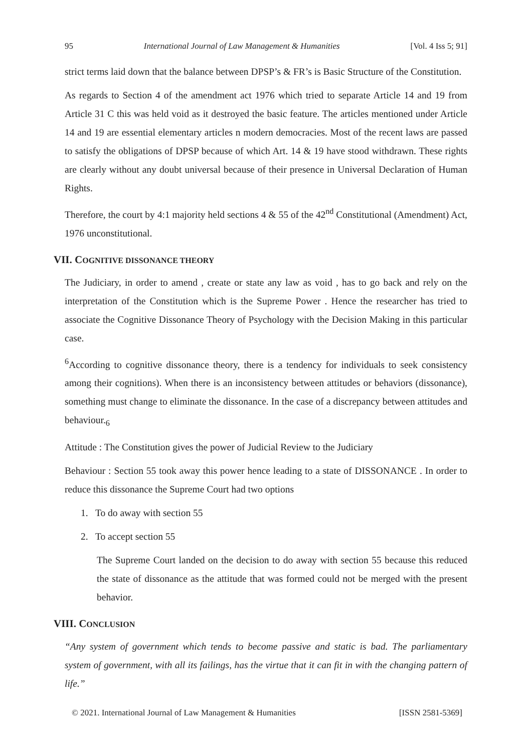95 International Journal of Law Management & Humanities [Vol. 4 Iss 5; 91]
strict terms laid down that the balance between DPSP’s & FR’s is Basic Structure of the Constitution.
As regards to Section 4 of the amendment act 1976 which tried to separate Article 14 and 19 from Article 31 C this was held void as it destroyed the basic feature. The articles mentioned under Article 14 and 19 are essential elementary articles n modern democracies. Most of the recent laws are passed to satisfy the obligations of DPSP because of which Art. 14 & 19 have stood withdrawn. These rights are clearly without any doubt universal because of their presence in Universal Declaration of Human Rights.
Therefore, the court by 4:1 majority held sections 4 & 55 of the 42<sup>nd</sup> Constitutional (Amendment) Act, 1976 unconstitutional.
VII. COGNITIVE DISSONANCE THEORY
The Judiciary, in order to amend , create or state any law as void , has to go back and rely on the interpretation of the Constitution which is the Supreme Power . Hence the researcher has tried to associate the Cognitive Dissonance Theory of Psychology with the Decision Making in this particular case.
<sup>6</sup> According to cognitive dissonance theory, there is a tendency for individuals to seek consistency among their cognitions). When there is an inconsistency between attitudes or behaviors (dissonance), something must change to eliminate the dissonance. In the case of a discrepancy between attitudes and behaviour.<sub>6</sub>
Attitude : The Constitution gives the power of Judicial Review to the Judiciary
Behaviour : Section 55 took away this power hence leading to a state of DISSONANCE . In order to reduce this dissonance the Supreme Court had two options
1. To do away with section 55
2. To accept section 55
The Supreme Court landed on the decision to do away with section 55 because this reduced the state of dissonance as the attitude that was formed could not be merged with the present behavior.
VIII. CONCLUSION
“Any system of government which tends to become passive and static is bad. The parliamentary system of government, with all its failings, has the virtue that it can fit in with the changing pattern of life.”
© 2021. International Journal of Law Management & Humanities [ISSN 2581-5369]